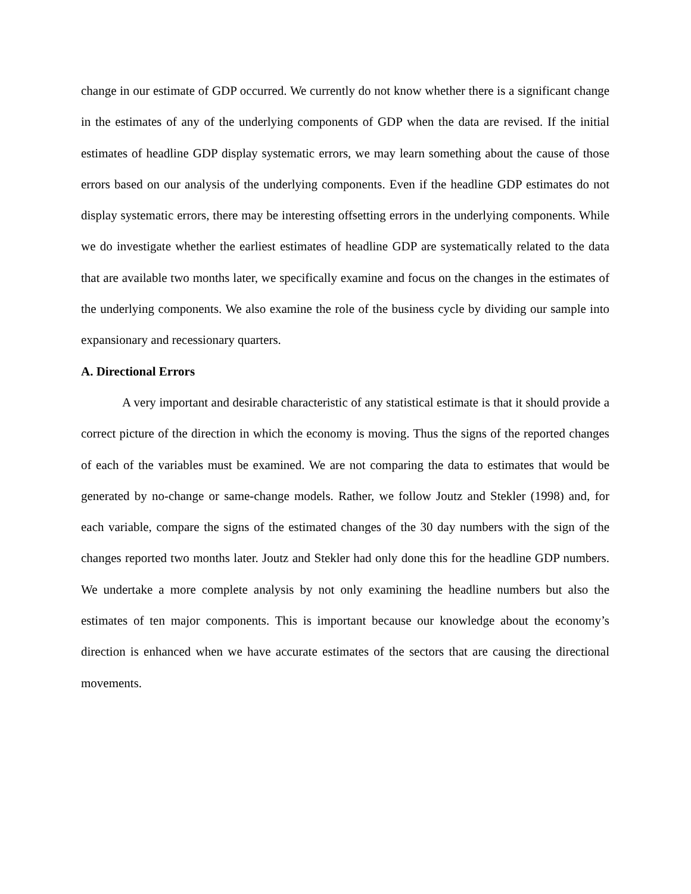change in our estimate of GDP occurred. We currently do not know whether there is a significant change in the estimates of any of the underlying components of GDP when the data are revised. If the initial estimates of headline GDP display systematic errors, we may learn something about the cause of those errors based on our analysis of the underlying components. Even if the headline GDP estimates do not display systematic errors, there may be interesting offsetting errors in the underlying components. While we do investigate whether the earliest estimates of headline GDP are systematically related to the data that are available two months later, we specifically examine and focus on the changes in the estimates of the underlying components. We also examine the role of the business cycle by dividing our sample into expansionary and recessionary quarters.
A. Directional Errors
A very important and desirable characteristic of any statistical estimate is that it should provide a correct picture of the direction in which the economy is moving. Thus the signs of the reported changes of each of the variables must be examined. We are not comparing the data to estimates that would be generated by no-change or same-change models. Rather, we follow Joutz and Stekler (1998) and, for each variable, compare the signs of the estimated changes of the 30 day numbers with the sign of the changes reported two months later. Joutz and Stekler had only done this for the headline GDP numbers. We undertake a more complete analysis by not only examining the headline numbers but also the estimates of ten major components. This is important because our knowledge about the economy’s direction is enhanced when we have accurate estimates of the sectors that are causing the directional movements.